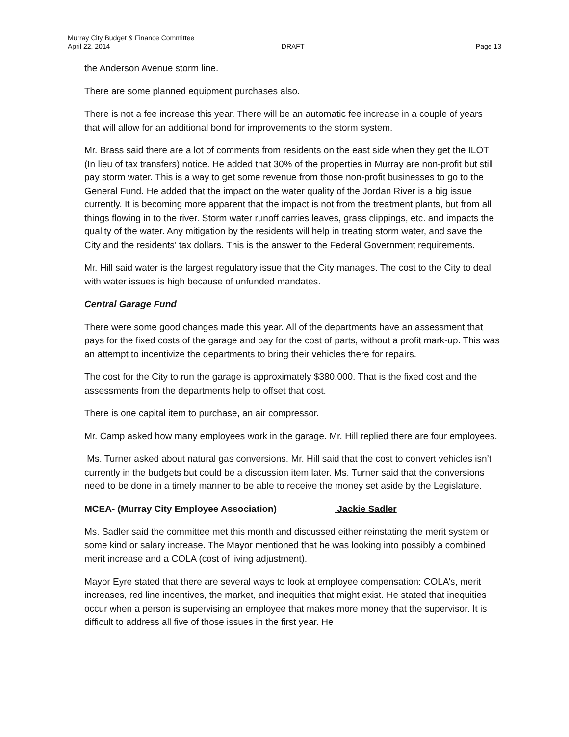Murray City Budget & Finance Committee
April 22, 2014 DRAFT Page 13
the Anderson Avenue storm line.
There are some planned equipment purchases also.
There is not a fee increase this year. There will be an automatic fee increase in a couple of years that will allow for an additional bond for improvements to the storm system.
Mr. Brass said there are a lot of comments from residents on the east side when they get the ILOT (In lieu of tax transfers) notice. He added that 30% of the properties in Murray are non-profit but still pay storm water. This is a way to get some revenue from those non-profit businesses to go to the General Fund. He added that the impact on the water quality of the Jordan River is a big issue currently. It is becoming more apparent that the impact is not from the treatment plants, but from all things flowing in to the river. Storm water runoff carries leaves, grass clippings, etc. and impacts the quality of the water. Any mitigation by the residents will help in treating storm water, and save the City and the residents’ tax dollars. This is the answer to the Federal Government requirements.
Mr. Hill said water is the largest regulatory issue that the City manages. The cost to the City to deal with water issues is high because of unfunded mandates.
Central Garage Fund
There were some good changes made this year. All of the departments have an assessment that pays for the fixed costs of the garage and pay for the cost of parts, without a profit mark-up. This was an attempt to incentivize the departments to bring their vehicles there for repairs.
The cost for the City to run the garage is approximately $380,000. That is the fixed cost and the assessments from the departments help to offset that cost.
There is one capital item to purchase, an air compressor.
Mr. Camp asked how many employees work in the garage. Mr. Hill replied there are four employees.
Ms. Turner asked about natural gas conversions. Mr. Hill said that the cost to convert vehicles isn’t currently in the budgets but could be a discussion item later. Ms. Turner said that the conversions need to be done in a timely manner to be able to receive the money set aside by the Legislature.
MCEA- (Murray City Employee Association) Jackie Sadler
Ms. Sadler said the committee met this month and discussed either reinstating the merit system or some kind or salary increase. The Mayor mentioned that he was looking into possibly a combined merit increase and a COLA (cost of living adjustment).
Mayor Eyre stated that there are several ways to look at employee compensation: COLA’s, merit increases, red line incentives, the market, and inequities that might exist. He stated that inequities occur when a person is supervising an employee that makes more money that the supervisor. It is difficult to address all five of those issues in the first year. He